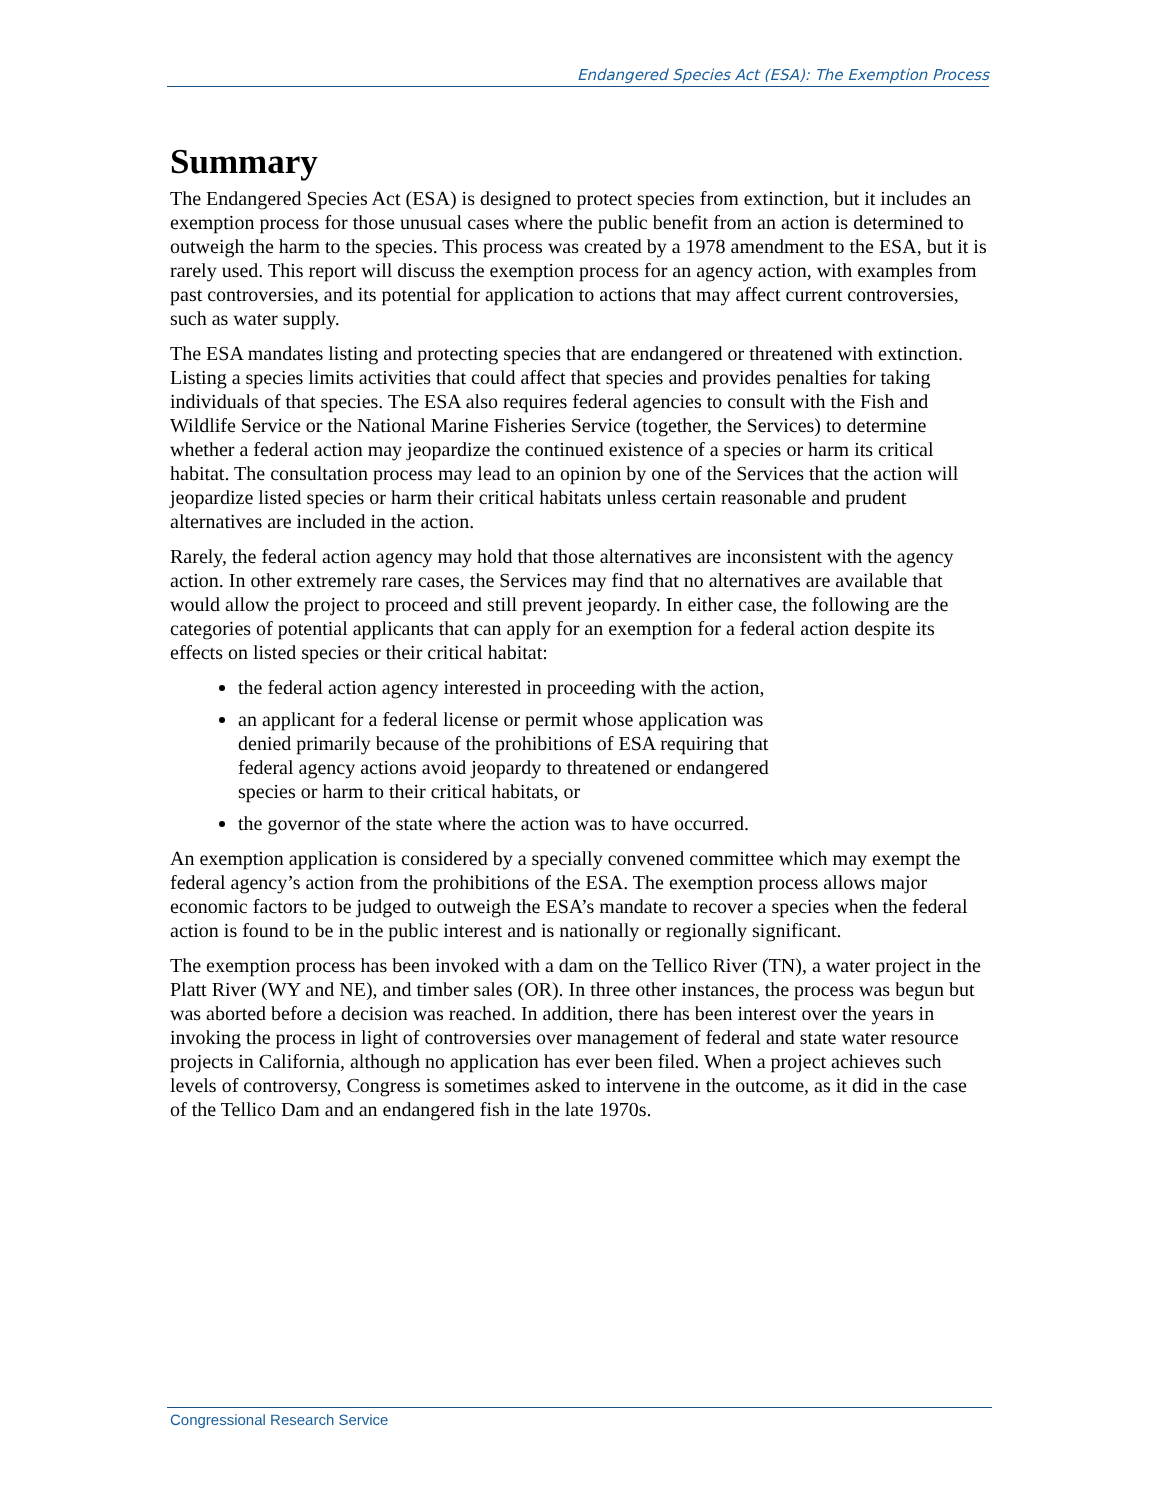Endangered Species Act (ESA): The Exemption Process
Summary
The Endangered Species Act (ESA) is designed to protect species from extinction, but it includes an exemption process for those unusual cases where the public benefit from an action is determined to outweigh the harm to the species. This process was created by a 1978 amendment to the ESA, but it is rarely used. This report will discuss the exemption process for an agency action, with examples from past controversies, and its potential for application to actions that may affect current controversies, such as water supply.
The ESA mandates listing and protecting species that are endangered or threatened with extinction. Listing a species limits activities that could affect that species and provides penalties for taking individuals of that species. The ESA also requires federal agencies to consult with the Fish and Wildlife Service or the National Marine Fisheries Service (together, the Services) to determine whether a federal action may jeopardize the continued existence of a species or harm its critical habitat. The consultation process may lead to an opinion by one of the Services that the action will jeopardize listed species or harm their critical habitats unless certain reasonable and prudent alternatives are included in the action.
Rarely, the federal action agency may hold that those alternatives are inconsistent with the agency action. In other extremely rare cases, the Services may find that no alternatives are available that would allow the project to proceed and still prevent jeopardy. In either case, the following are the categories of potential applicants that can apply for an exemption for a federal action despite its effects on listed species or their critical habitat:
the federal action agency interested in proceeding with the action,
an applicant for a federal license or permit whose application was denied primarily because of the prohibitions of ESA requiring that federal agency actions avoid jeopardy to threatened or endangered species or harm to their critical habitats, or
the governor of the state where the action was to have occurred.
An exemption application is considered by a specially convened committee which may exempt the federal agency’s action from the prohibitions of the ESA. The exemption process allows major economic factors to be judged to outweigh the ESA’s mandate to recover a species when the federal action is found to be in the public interest and is nationally or regionally significant.
The exemption process has been invoked with a dam on the Tellico River (TN), a water project in the Platt River (WY and NE), and timber sales (OR). In three other instances, the process was begun but was aborted before a decision was reached. In addition, there has been interest over the years in invoking the process in light of controversies over management of federal and state water resource projects in California, although no application has ever been filed. When a project achieves such levels of controversy, Congress is sometimes asked to intervene in the outcome, as it did in the case of the Tellico Dam and an endangered fish in the late 1970s.
Congressional Research Service